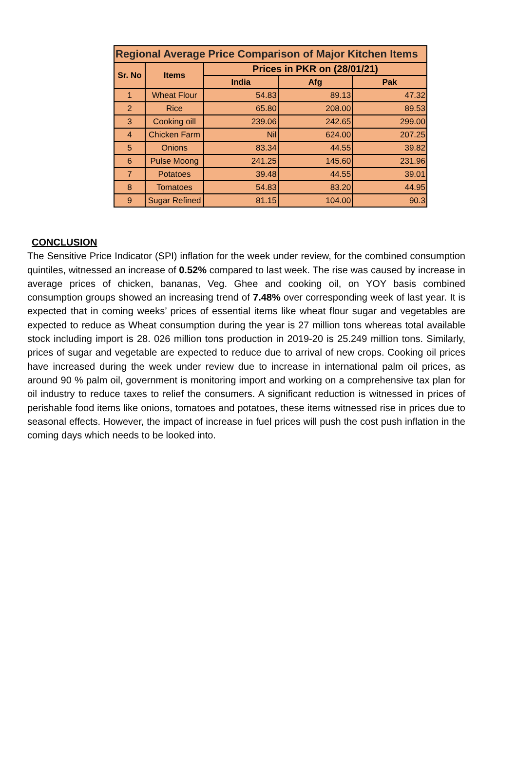| Regional Average Price Comparison of Major Kitchen Items | | | | |
| --- | --- | --- | --- | --- |
| Sr. No | Items | Prices in PKR on (28/01/21) | | |
| | | India | Afg | Pak |
| 1 | Wheat Flour | 54.83 | 89.13 | 47.32 |
| 2 | Rice | 65.80 | 208.00 | 89.53 |
| 3 | Cooking oill | 239.06 | 242.65 | 299.00 |
| 4 | Chicken Farm | Nil | 624.00 | 207.25 |
| 5 | Onions | 83.34 | 44.55 | 39.82 |
| 6 | Pulse Moong | 241.25 | 145.60 | 231.96 |
| 7 | Potatoes | 39.48 | 44.55 | 39.01 |
| 8 | Tomatoes | 54.83 | 83.20 | 44.95 |
| 9 | Sugar Refined | 81.15 | 104.00 | 90.3 |
CONCLUSION
The Sensitive Price Indicator (SPI) inflation for the week under review, for the combined consumption quintiles, witnessed an increase of 0.52% compared to last week. The rise was caused by increase in average prices of chicken, bananas, Veg. Ghee and cooking oil, on YOY basis combined consumption groups showed an increasing trend of 7.48% over corresponding week of last year. It is expected that in coming weeks’ prices of essential items like wheat flour sugar and vegetables are expected to reduce as Wheat consumption during the year is 27 million tons whereas total available stock including import is 28. 026 million tons production in 2019-20 is 25.249 million tons. Similarly, prices of sugar and vegetable are expected to reduce due to arrival of new crops. Cooking oil prices have increased during the week under review due to increase in international palm oil prices, as around 90 % palm oil, government is monitoring import and working on a comprehensive tax plan for oil industry to reduce taxes to relief the consumers. A significant reduction is witnessed in prices of perishable food items like onions, tomatoes and potatoes, these items witnessed rise in prices due to seasonal effects. However, the impact of increase in fuel prices will push the cost push inflation in the coming days which needs to be looked into.